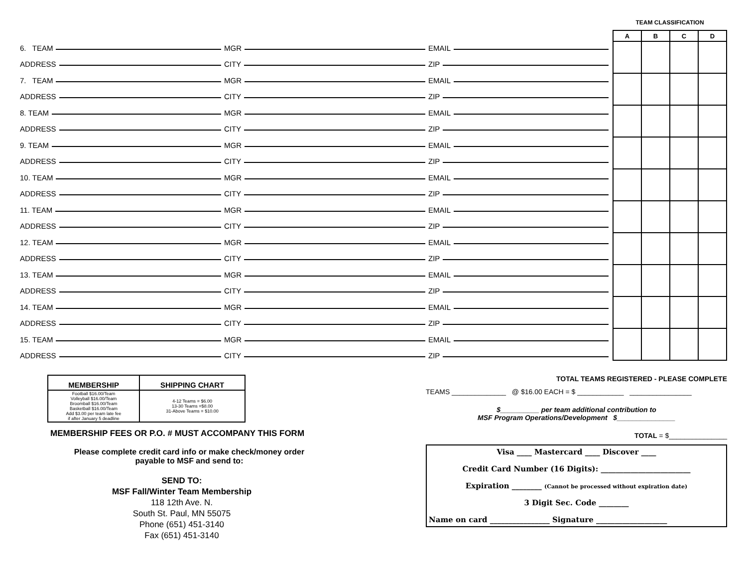TEAM CLASSIFICATION
| A | B | C | D |
| --- | --- | --- | --- |
6. TEAM
MGR
EMAIL
ADDRESS
CITY
ZIP
7. TEAM
MGR
EMAIL
ADDRESS
CITY
ZIP
8. TEAM
MGR
EMAIL
ADDRESS
CITY
ZIP
9. TEAM
MGR
EMAIL
ADDRESS
CITY
ZIP
10. TEAM
MGR
EMAIL
ADDRESS
CITY
ZIP
11. TEAM
MGR
EMAIL
ADDRESS
CITY
ZIP
12. TEAM
MGR
EMAIL
ADDRESS
CITY
ZIP
13. TEAM
MGR
EMAIL
ADDRESS
CITY
ZIP
14. TEAM
MGR
EMAIL
ADDRESS
CITY
ZIP
15. TEAM
MGR
EMAIL
ADDRESS
CITY
ZIP
| MEMBERSHIP | SHIPPING CHART |
| --- | --- |
| Football $16.00/Team Volleyball $16.00/Team Broomball $16.00/Team Basketball $16.00/Team Add $3.00 per team late fee if after January 5 deadline | 4-12 Teams = $6.00 13-30 Teams =$8.00 31-Above Teams = $10.00 |
MEMBERSHIP FEES OR P.O. # MUST ACCOMPANY THIS FORM
Please complete credit card info or make check/money order
payable to MSF and send to:
SEND TO:
MSF Fall/Winter Team Membership
118 12th Ave. N.
South St. Paul, MN 55075
Phone (651) 451-3140
Fax (651) 451-3140
TOTAL TEAMS REGISTERED - PLEASE COMPLETE
TEAMS ______________ @ $16.00 EACH = $ ____________ ________________
$__________ per team additional contribution to
MSF Program Operations/Development $_______________
TOTAL = $_______________
Visa ____ Mastercard ____ Discover ____
Credit Card Number (16 Digits): ________________________
Expiration ________ (Cannot be processed without expiration date)
3 Digit Sec. Code ________
Name on card ________________ Signature ___________________